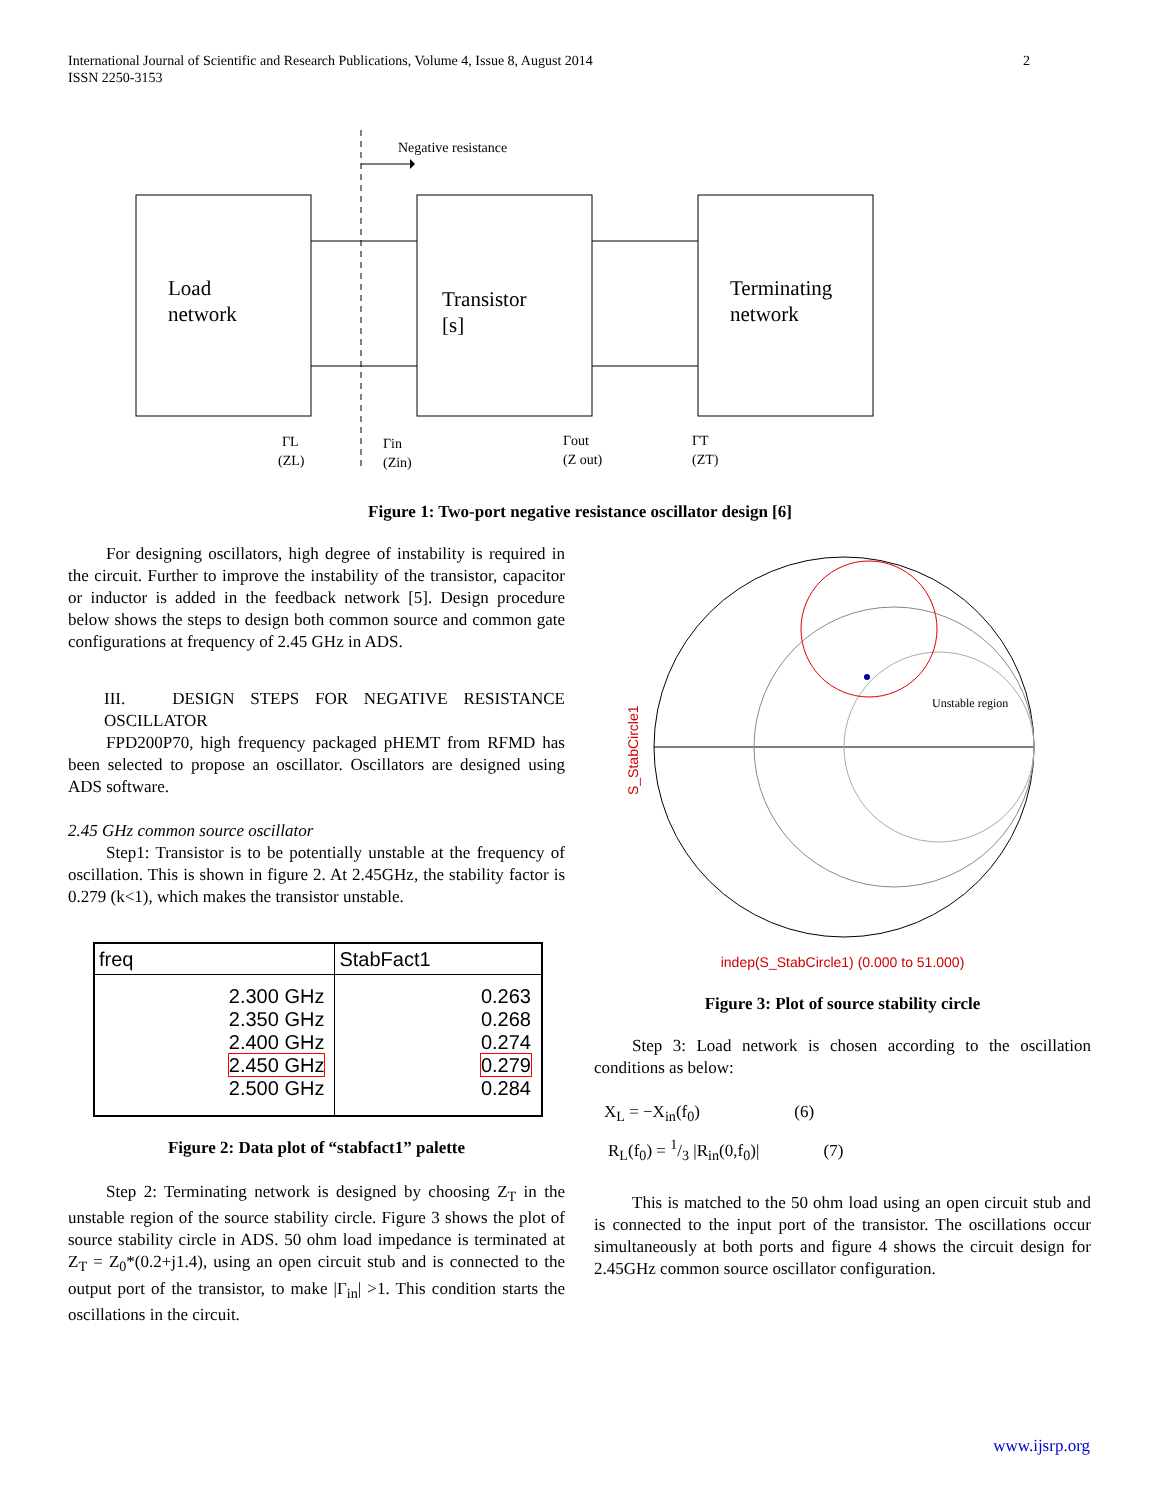2 International Journal of Scientific and Research Publications, Volume 4, Issue 8, August 2014
ISSN 2250-3153
Negative resistance
Load
network
Transistor
[s]
Terminating
network
ΓL
(ZL)
Γin
(Zin)
Γout
(Z out)
ΓT
(ZT)
Figure 1: Two-port negative resistance oscillator design [6]
For designing oscillators, high degree of instability is required in the circuit. Further to improve the instability of the transistor, capacitor or inductor is added in the feedback network [5]. Design procedure below shows the steps to design both common source and common gate configurations at frequency of 2.45 GHz in ADS.
III. DESIGN STEPS FOR NEGATIVE RESISTANCE OSCILLATOR
FPD200P70, high frequency packaged pHEMT from RFMD has been selected to propose an oscillator. Oscillators are designed using ADS software.
2.45 GHz common source oscillator
Step1: Transistor is to be potentially unstable at the frequency of oscillation. This is shown in figure 2. At 2.45GHz, the stability factor is 0.279 (k<1), which makes the transistor unstable.
| freq | StabFact1 |
| --- | --- |
| 2.300 GHz 2.350 GHz 2.400 GHz 2.450 GHz 2.500 GHz | 0.263 0.268 0.274 0.279 0.284 |
Figure 2: Data plot of “stabfact1” palette
Step 2: Terminating network is designed by choosing Z<sub>T</sub> in the unstable region of the source stability circle. Figure 3 shows the plot of source stability circle in ADS. 50 ohm load impedance is terminated at Z<sub>T</sub> = Z<sub>0</sub>*(0.2+j1.4), using an open circuit stub and is connected to the output port of the transistor, to make |Γ<sub>in</sub>| >1. This condition starts the oscillations in the circuit.
S_StabCircle1
Unstable region
indep(S_StabCircle1) (0.000 to 51.000)
Figure 3: Plot of source stability circle
Step 3: Load network is chosen according to the oscillation conditions as below:
X<sub>L</sub> = −X<sub>in</sub>(f<sub>0</sub>) (6)
R<sub>L</sub>(f<sub>0</sub>) = 1/3 |R<sub>in</sub>(0,f<sub>0</sub>)| (7)
This is matched to the 50 ohm load using an open circuit stub and is connected to the input port of the transistor. The oscillations occur simultaneously at both ports and figure 4 shows the circuit design for 2.45GHz common source oscillator configuration.
www.ijsrp.org